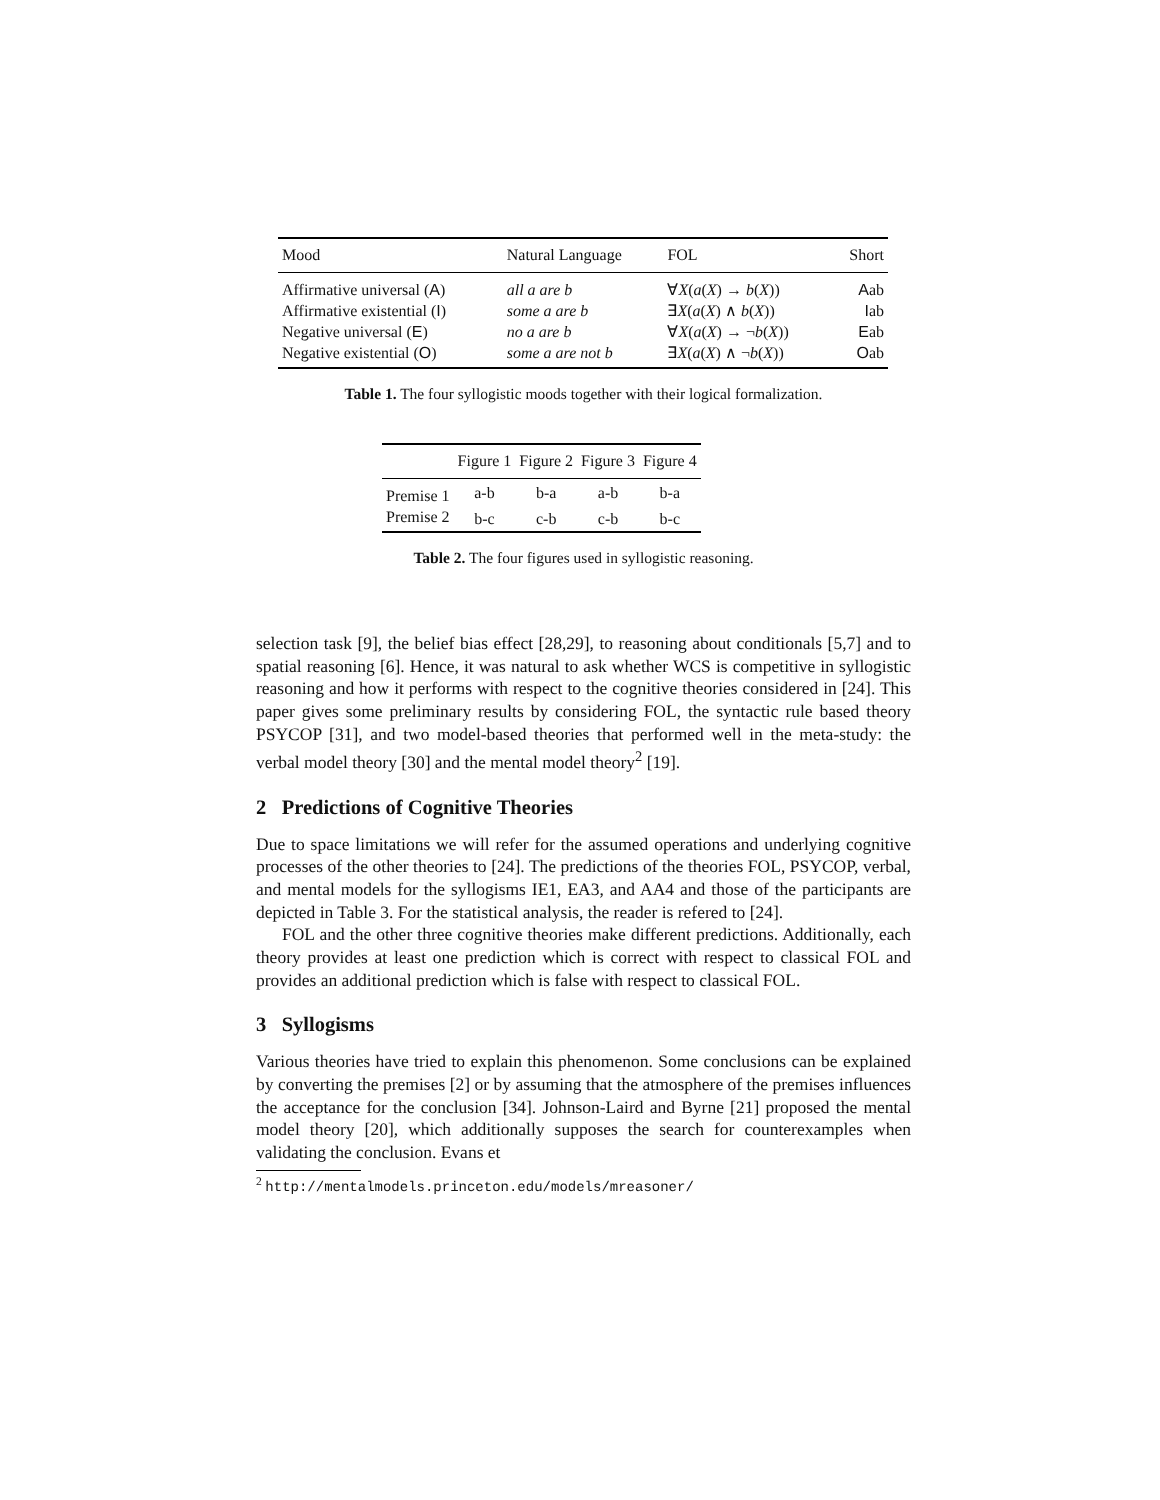| Mood | Natural Language | FOL | Short |
| --- | --- | --- | --- |
| Affirmative universal ( A ) | all a are b | ∀ X ( a ( X ) → b ( X )) | A ab |
| Affirmative existential ( I ) | some a are b | ∃ X ( a ( X ) ∧ b ( X )) | I ab |
| Negative universal ( E ) | no a are b | ∀ X ( a ( X ) → ¬ b ( X )) | E ab |
| Negative existential ( O ) | some a are not b | ∃ X ( a ( X ) ∧ ¬ b ( X )) | O ab |
Table 1. The four syllogistic moods together with their logical formalization.
| | Figure 1 | Figure 2 | Figure 3 | Figure 4 |
| --- | --- | --- | --- | --- |
| Premise 1 | a-b | b-a | a-b | b-a |
| Premise 2 | b-c | c-b | c-b | b-c |
Table 2. The four figures used in syllogistic reasoning.
selection task [9], the belief bias effect [28,29], to reasoning about conditionals [5,7] and to spatial reasoning [6]. Hence, it was natural to ask whether WCS is competitive in syllogistic reasoning and how it performs with respect to the cognitive theories considered in [24]. This paper gives some preliminary results by considering FOL, the syntactic rule based theory PSYCOP [31], and two model-based theories that performed well in the meta-study: the verbal model theory [30] and the mental model theory<sup>2</sup> [19].
2 Predictions of Cognitive Theories
Due to space limitations we will refer for the assumed operations and underlying cognitive processes of the other theories to [24]. The predictions of the theories FOL, PSYCOP, verbal, and mental models for the syllogisms IE1, EA3, and AA4 and those of the participants are depicted in Table 3. For the statistical analysis, the reader is refered to [24].
FOL and the other three cognitive theories make different predictions. Additionally, each theory provides at least one prediction which is correct with respect to classical FOL and provides an additional prediction which is false with respect to classical FOL.
3 Syllogisms
Various theories have tried to explain this phenomenon. Some conclusions can be explained by converting the premises [2] or by assuming that the atmosphere of the premises influences the acceptance for the conclusion [34]. Johnson-Laird and Byrne [21] proposed the mental model theory [20], which additionally supposes the search for counterexamples when validating the conclusion. Evans et
<sup>2</sup> http://mentalmodels.princeton.edu/models/mreasoner/